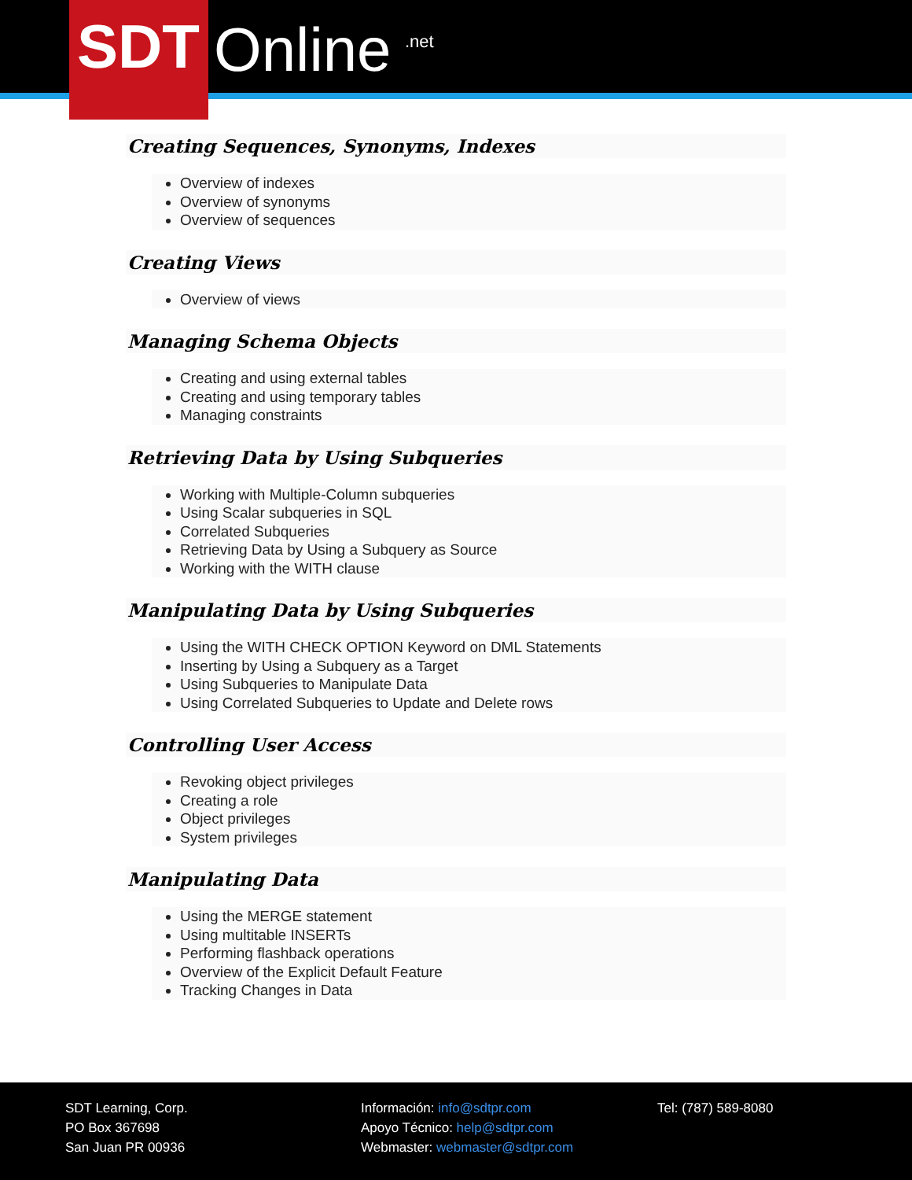SDT
Online .net
Creating Sequences, Synonyms, Indexes
Overview of indexes
Overview of synonyms
Overview of sequences
Creating Views
Overview of views
Managing Schema Objects
Creating and using external tables
Creating and using temporary tables
Managing constraints
Retrieving Data by Using Subqueries
Working with Multiple-Column subqueries
Using Scalar subqueries in SQL
Correlated Subqueries
Retrieving Data by Using a Subquery as Source
Working with the WITH clause
Manipulating Data by Using Subqueries
Using the WITH CHECK OPTION Keyword on DML Statements
Inserting by Using a Subquery as a Target
Using Subqueries to Manipulate Data
Using Correlated Subqueries to Update and Delete rows
Controlling User Access
Revoking object privileges
Creating a role
Object privileges
System privileges
Manipulating Data
Using the MERGE statement
Using multitable INSERTs
Performing flashback operations
Overview of the Explicit Default Feature
Tracking Changes in Data
SDT Learning, Corp.
PO Box 367698
San Juan PR 00936
Información: info@sdtpr.com
Apoyo Técnico: help@sdtpr.com
Webmaster: webmaster@sdtpr.com
Tel: (787) 589-8080